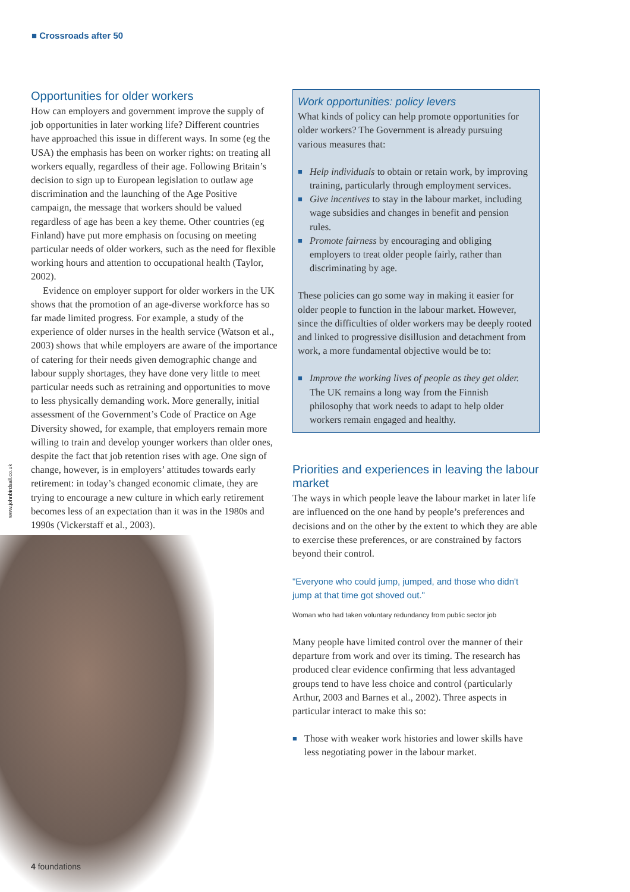■ Crossroads after 50
www.johnbirdsall.co.uk
Opportunities for older workers
How can employers and government improve the supply of job opportunities in later working life? Different countries have approached this issue in different ways. In some (eg the USA) the emphasis has been on worker rights: on treating all workers equally, regardless of their age. Following Britain’s decision to sign up to European legislation to outlaw age discrimination and the launching of the Age Positive campaign, the message that workers should be valued regardless of age has been a key theme. Other countries (eg Finland) have put more emphasis on focusing on meeting particular needs of older workers, such as the need for flexible working hours and attention to occupational health (Taylor, 2002).
Evidence on employer support for older workers in the UK shows that the promotion of an age-diverse workforce has so far made limited progress. For example, a study of the experience of older nurses in the health service (Watson et al., 2003) shows that while employers are aware of the importance of catering for their needs given demographic change and labour supply shortages, they have done very little to meet particular needs such as retraining and opportunities to move to less physically demanding work. More generally, initial assessment of the Government’s Code of Practice on Age Diversity showed, for example, that employers remain more willing to train and develop younger workers than older ones, despite the fact that job retention rises with age. One sign of change, however, is in employers’ attitudes towards early retirement: in today’s changed economic climate, they are trying to encourage a new culture in which early retirement becomes less of an expectation than it was in the 1980s and 1990s (Vickerstaff et al., 2003).
Work opportunities: policy levers
What kinds of policy can help promote opportunities for older workers? The Government is already pursuing various measures that:
■ Help individuals to obtain or retain work, by improving training, particularly through employment services.
■ Give incentives to stay in the labour market, including wage subsidies and changes in benefit and pension rules.
■ Promote fairness by encouraging and obliging employers to treat older people fairly, rather than discriminating by age.
These policies can go some way in making it easier for older people to function in the labour market. However, since the difficulties of older workers may be deeply rooted and linked to progressive disillusion and detachment from work, a more fundamental objective would be to:
■ Improve the working lives of people as they get older. The UK remains a long way from the Finnish philosophy that work needs to adapt to help older workers remain engaged and healthy.
Priorities and experiences in leaving the labour market
The ways in which people leave the labour market in later life are influenced on the one hand by people’s preferences and decisions and on the other by the extent to which they are able to exercise these preferences, or are constrained by factors beyond their control.
"Everyone who could jump, jumped, and those who didn't jump at that time got shoved out."
Woman who had taken voluntary redundancy from public sector job
Many people have limited control over the manner of their departure from work and over its timing. The research has produced clear evidence confirming that less advantaged groups tend to have less choice and control (particularly Arthur, 2003 and Barnes et al., 2002). Three aspects in particular interact to make this so:
■ Those with weaker work histories and lower skills have less negotiating power in the labour market.
4 foundations